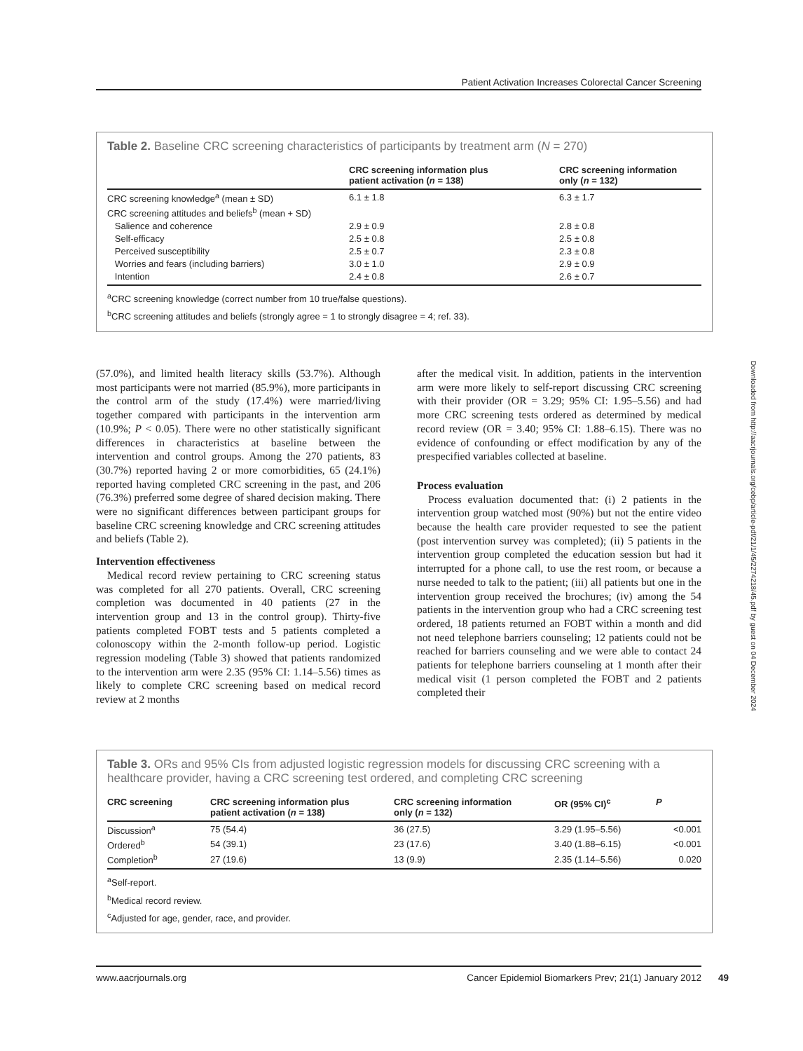Patient Activation Increases Colorectal Cancer Screening
Table 2. Baseline CRC screening characteristics of participants by treatment arm (N = 270)
| | CRC screening information plus patient activation ( n = 138) | CRC screening information only ( n = 132) |
| --- | --- | --- |
| CRC screening knowledge<sup>a</sup> (mean ± SD) | 6.1 ± 1.8 | 6.3 ± 1.7 |
| CRC screening attitudes and beliefs<sup>b</sup> (mean + SD) | | |
| Salience and coherence | 2.9 ± 0.9 | 2.8 ± 0.8 |
| Self-efficacy | 2.5 ± 0.8 | 2.5 ± 0.8 |
| Perceived susceptibility | 2.5 ± 0.7 | 2.3 ± 0.8 |
| Worries and fears (including barriers) | 3.0 ± 1.0 | 2.9 ± 0.9 |
| Intention | 2.4 ± 0.8 | 2.6 ± 0.7 |
<sup>a</sup> CRC screening knowledge (correct number from 10 true/false questions).
<sup>b</sup> CRC screening attitudes and beliefs (strongly agree = 1 to strongly disagree = 4; ref. 33).
(57.0%), and limited health literacy skills (53.7%). Although most participants were not married (85.9%), more participants in the control arm of the study (17.4%) were married/living together compared with participants in the intervention arm (10.9%; P < 0.05). There were no other statistically significant differences in characteristics at baseline between the intervention and control groups. Among the 270 patients, 83 (30.7%) reported having 2 or more comorbidities, 65 (24.1%) reported having completed CRC screening in the past, and 206 (76.3%) preferred some degree of shared decision making. There were no significant differences between participant groups for baseline CRC screening knowledge and CRC screening attitudes and beliefs (Table 2).
Intervention effectiveness
Medical record review pertaining to CRC screening status was completed for all 270 patients. Overall, CRC screening completion was documented in 40 patients (27 in the intervention group and 13 in the control group). Thirty-five patients completed FOBT tests and 5 patients completed a colonoscopy within the 2-month follow-up period. Logistic regression modeling (Table 3) showed that patients randomized to the intervention arm were 2.35 (95% CI: 1.14–5.56) times as likely to complete CRC screening based on medical record review at 2 months
after the medical visit. In addition, patients in the intervention arm were more likely to self-report discussing CRC screening with their provider (OR = 3.29; 95% CI: 1.95–5.56) and had more CRC screening tests ordered as determined by medical record review (OR = 3.40; 95% CI: 1.88–6.15). There was no evidence of confounding or effect modification by any of the prespecified variables collected at baseline.
Process evaluation
Process evaluation documented that: (i) 2 patients in the intervention group watched most (90%) but not the entire video because the health care provider requested to see the patient (post intervention survey was completed); (ii) 5 patients in the intervention group completed the education session but had it interrupted for a phone call, to use the rest room, or because a nurse needed to talk to the patient; (iii) all patients but one in the intervention group received the brochures; (iv) among the 54 patients in the intervention group who had a CRC screening test ordered, 18 patients returned an FOBT within a month and did not need telephone barriers counseling; 12 patients could not be reached for barriers counseling and we were able to contact 24 patients for telephone barriers counseling at 1 month after their medical visit (1 person completed the FOBT and 2 patients completed their
Downloaded from http://aacrjournals.org/cebp/article-pdf/21/1/45/2274218/45.pdf by guest on 04 December 2024
Table 3. ORs and 95% CIs from adjusted logistic regression models for discussing CRC screening with a healthcare provider, having a CRC screening test ordered, and completing CRC screening
| CRC screening | CRC screening information plus patient activation ( n = 138) | CRC screening information only ( n = 132) | OR (95% CI)<sup>c</sup> | P |
| --- | --- | --- | --- | --- |
| Discussion<sup>a</sup> | 75 (54.4) | 36 (27.5) | 3.29 (1.95–5.56) | <0.001 |
| Ordered<sup>b</sup> | 54 (39.1) | 23 (17.6) | 3.40 (1.88–6.15) | <0.001 |
| Completion<sup>b</sup> | 27 (19.6) | 13 (9.9) | 2.35 (1.14–5.56) | 0.020 |
<sup>a</sup> Self-report.
<sup>b</sup> Medical record review.
<sup>c</sup> Adjusted for age, gender, race, and provider.
www.aacrjournals.org Cancer Epidemiol Biomarkers Prev; 21(1) January 2012
49